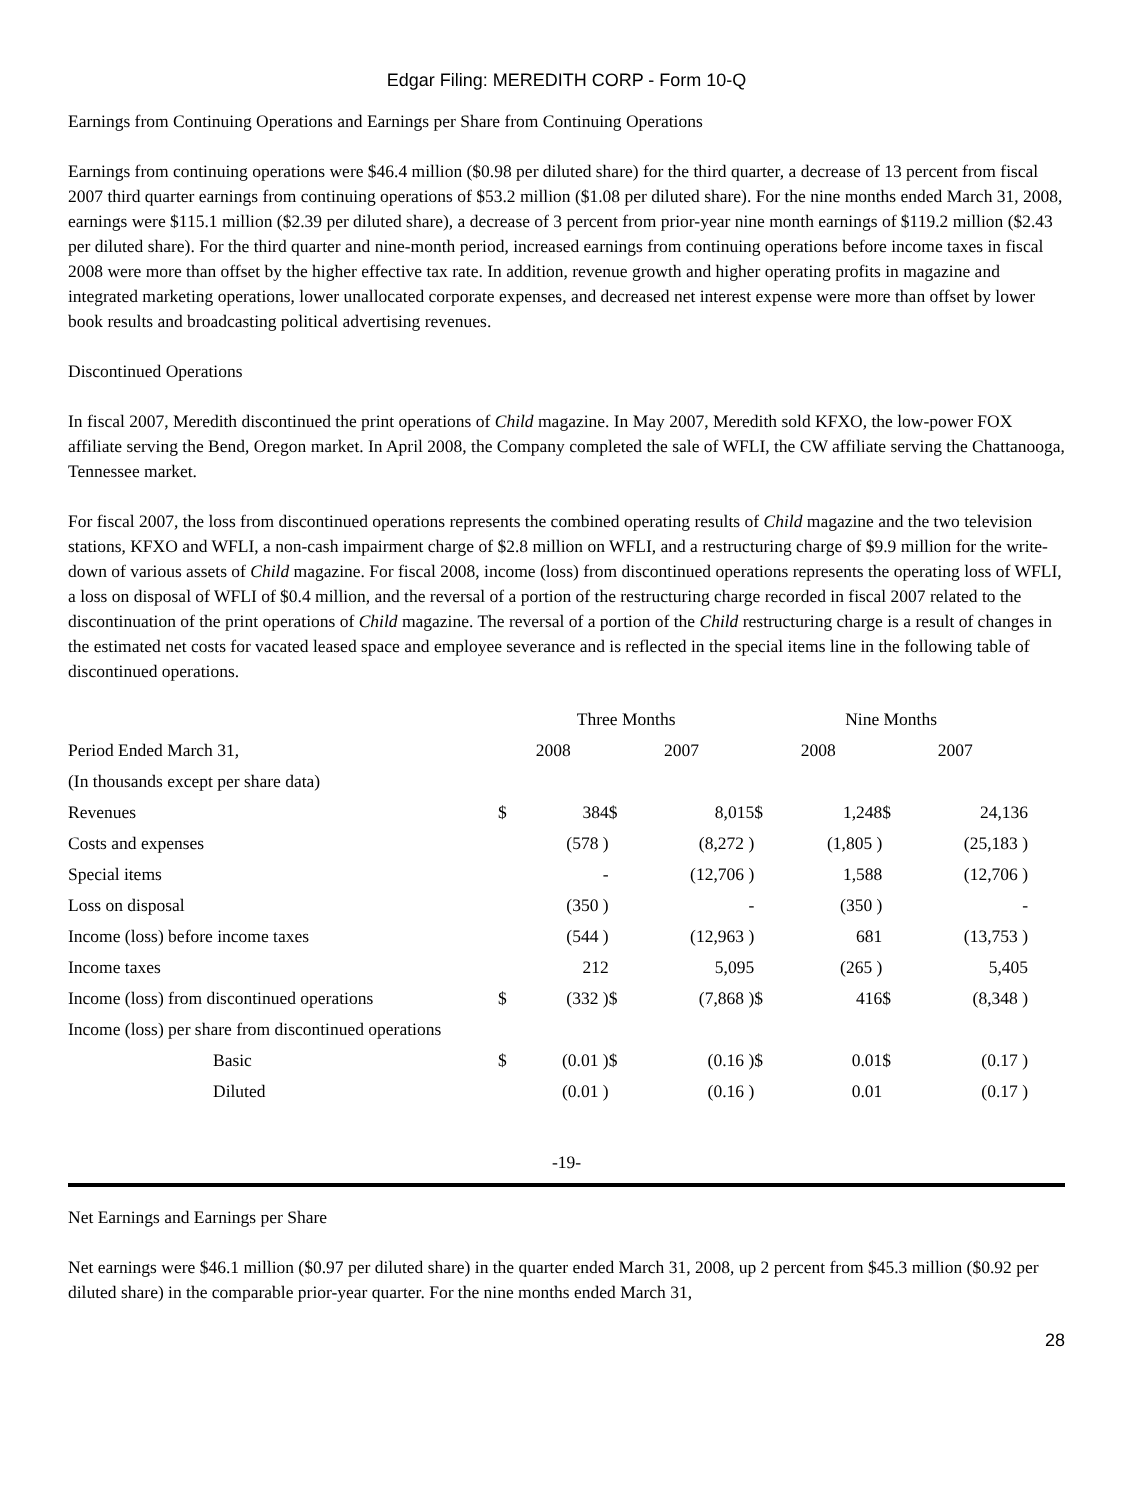Edgar Filing: MEREDITH CORP - Form 10-Q
Earnings from Continuing Operations and Earnings per Share from Continuing Operations
Earnings from continuing operations were $46.4 million ($0.98 per diluted share) for the third quarter, a decrease of 13 percent from fiscal 2007 third quarter earnings from continuing operations of $53.2 million ($1.08 per diluted share). For the nine months ended March 31, 2008, earnings were $115.1 million ($2.39 per diluted share), a decrease of 3 percent from prior-year nine month earnings of $119.2 million ($2.43 per diluted share). For the third quarter and nine-month period, increased earnings from continuing operations before income taxes in fiscal 2008 were more than offset by the higher effective tax rate. In addition, revenue growth and higher operating profits in magazine and integrated marketing operations, lower unallocated corporate expenses, and decreased net interest expense were more than offset by lower book results and broadcasting political advertising revenues.
Discontinued Operations
In fiscal 2007, Meredith discontinued the print operations of Child magazine. In May 2007, Meredith sold KFXO, the low-power FOX affiliate serving the Bend, Oregon market. In April 2008, the Company completed the sale of WFLI, the CW affiliate serving the Chattanooga, Tennessee market.
For fiscal 2007, the loss from discontinued operations represents the combined operating results of Child magazine and the two television stations, KFXO and WFLI, a non-cash impairment charge of $2.8 million on WFLI, and a restructuring charge of $9.9 million for the write-down of various assets of Child magazine. For fiscal 2008, income (loss) from discontinued operations represents the operating loss of WFLI, a loss on disposal of WFLI of $0.4 million, and the reversal of a portion of the restructuring charge recorded in fiscal 2007 related to the discontinuation of the print operations of Child magazine. The reversal of a portion of the Child restructuring charge is a result of changes in the estimated net costs for vacated leased space and employee severance and is reflected in the special items line in the following table of discontinued operations.
| | Three Months | | | | Nine Months | | | |
| Period Ended March 31, | 2008 | | 2007 | | 2008 | | 2007 | |
| (In thousands except per share data) | | | | | | | | |
| Revenues | $ | 384 | $ | 8,015 | $ | 1,248 | $ | 24,136 |
| Costs and expenses | | (578 ) | | (8,272 ) | | (1,805 ) | | (25,183 ) |
| Special items | | - | | (12,706 ) | | 1,588 | | (12,706 ) |
| Loss on disposal | | (350 ) | | - | | (350 ) | | - |
| Income (loss) before income taxes | | (544 ) | | (12,963 ) | | 681 | | (13,753 ) |
| Income taxes | | 212 | | 5,095 | | (265 ) | | 5,405 |
| Income (loss) from discontinued operations | $ | (332 ) | $ | (7,868 ) | $ | 416 | $ | (8,348 ) |
| Income (loss) per share from discontinued operations | | | | | | | | |
| Basic | $ | (0.01 ) | $ | (0.16 ) | $ | 0.01 | $ | (0.17 ) |
| Diluted | | (0.01 ) | | (0.16 ) | | 0.01 | | (0.17 ) |
-19-
Net Earnings and Earnings per Share
Net earnings were $46.1 million ($0.97 per diluted share) in the quarter ended March 31, 2008, up 2 percent from $45.3 million ($0.92 per diluted share) in the comparable prior-year quarter. For the nine months ended March 31,
28